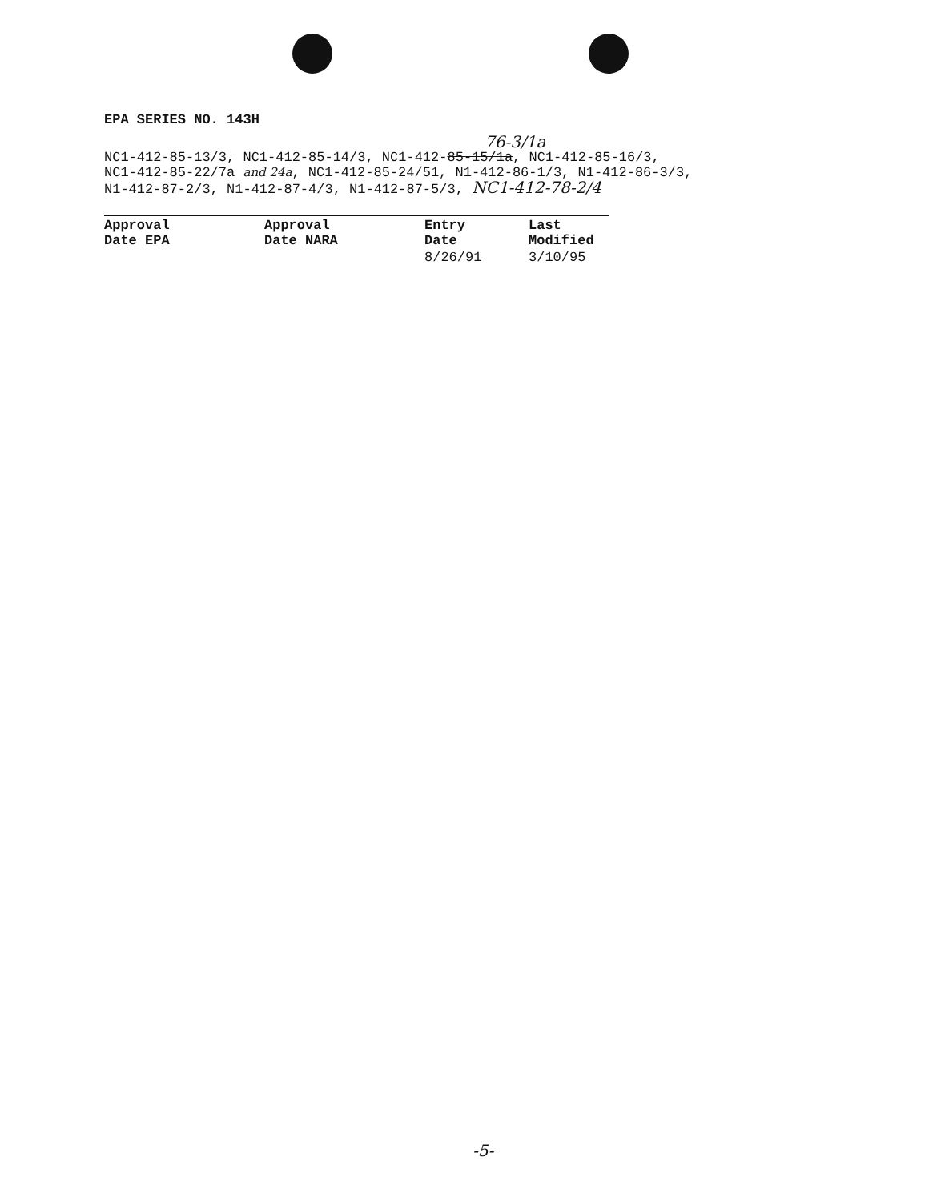EPA SERIES NO. 143H
76-3/1a
NC1-412-85-13/3, NC1-412-85-14/3, NC1-412-85-15/1a, NC1-412-85-16/3,
NC1-412-85-22/7a and 24a, NC1-412-85-24/51, N1-412-86-1/3, N1-412-86-3/3,
N1-412-87-2/3, N1-412-87-4/3, N1-412-87-5/3, NC1-412-78-2/4
| Approval Date EPA | Approval Date NARA | Entry Date | Last Modified |
| --- | --- | --- | --- |
| | | 8/26/91 | 3/10/95 |
-5-